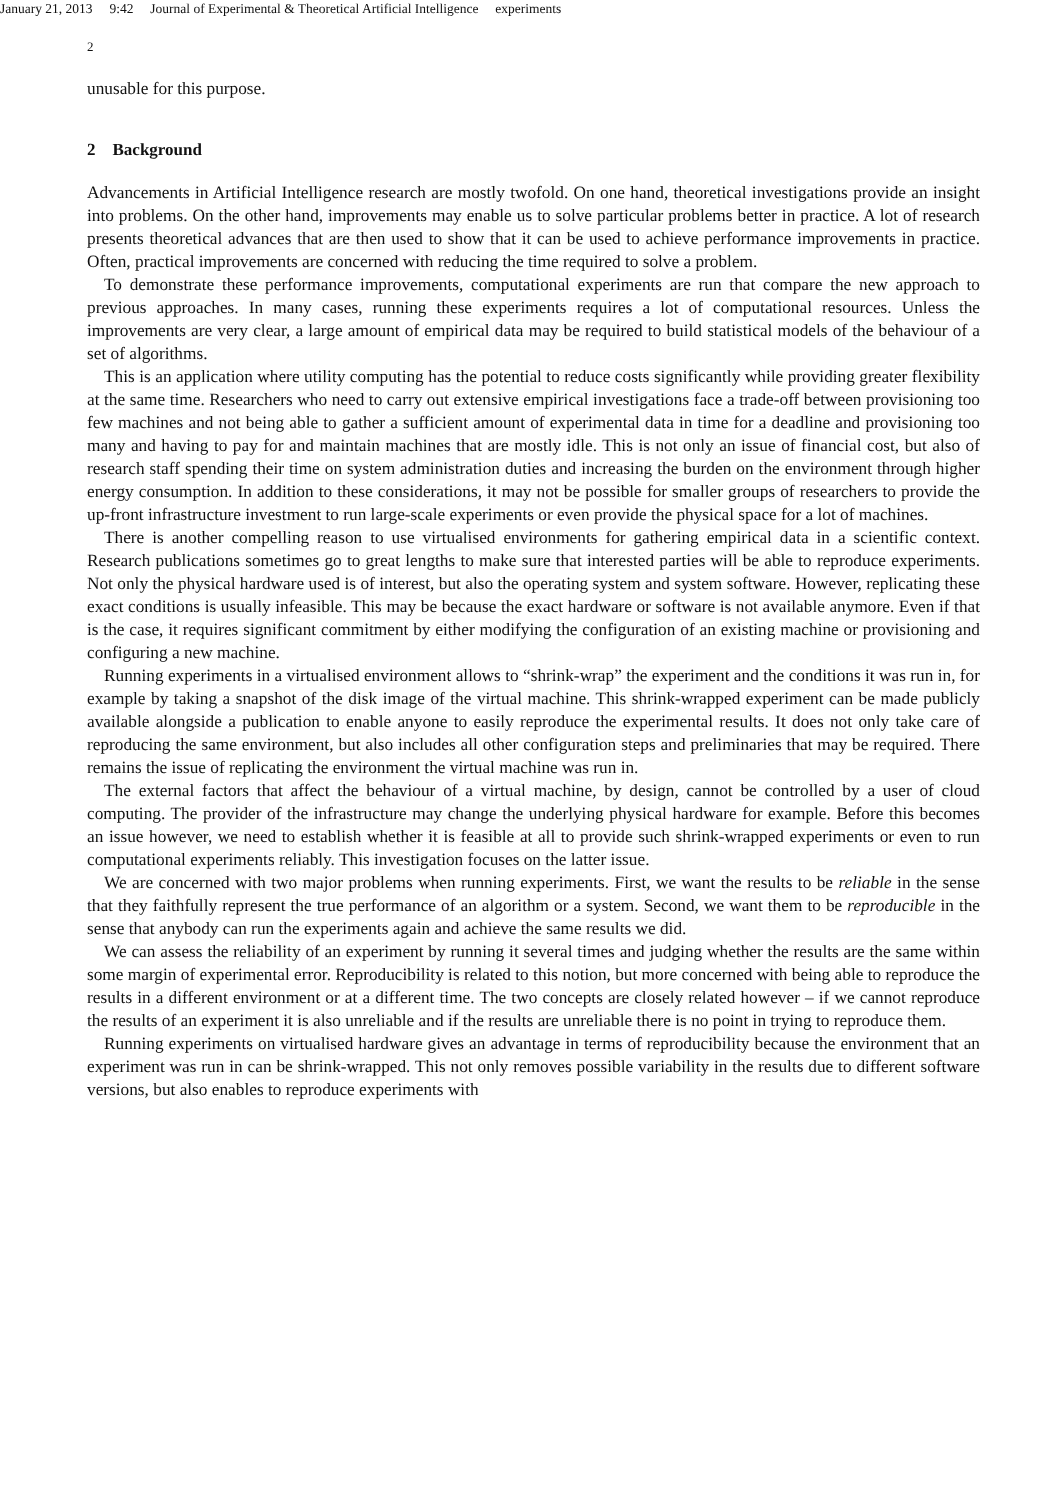January 21, 2013 9:42 Journal of Experimental & Theoretical Artificial Intelligence experiments
2
unusable for this purpose.
2 Background
Advancements in Artificial Intelligence research are mostly twofold. On one hand, theoretical investigations provide an insight into problems. On the other hand, improvements may enable us to solve particular problems better in practice. A lot of research presents theoretical advances that are then used to show that it can be used to achieve performance improvements in practice. Often, practical improvements are concerned with reducing the time required to solve a problem.
To demonstrate these performance improvements, computational experiments are run that compare the new approach to previous approaches. In many cases, running these experiments requires a lot of computational resources. Unless the improvements are very clear, a large amount of empirical data may be required to build statistical models of the behaviour of a set of algorithms.
This is an application where utility computing has the potential to reduce costs significantly while providing greater flexibility at the same time. Researchers who need to carry out extensive empirical investigations face a trade-off between provisioning too few machines and not being able to gather a sufficient amount of experimental data in time for a deadline and provisioning too many and having to pay for and maintain machines that are mostly idle. This is not only an issue of financial cost, but also of research staff spending their time on system administration duties and increasing the burden on the environment through higher energy consumption. In addition to these considerations, it may not be possible for smaller groups of researchers to provide the up-front infrastructure investment to run large-scale experiments or even provide the physical space for a lot of machines.
There is another compelling reason to use virtualised environments for gathering empirical data in a scientific context. Research publications sometimes go to great lengths to make sure that interested parties will be able to reproduce experiments. Not only the physical hardware used is of interest, but also the operating system and system software. However, replicating these exact conditions is usually infeasible. This may be because the exact hardware or software is not available anymore. Even if that is the case, it requires significant commitment by either modifying the configuration of an existing machine or provisioning and configuring a new machine.
Running experiments in a virtualised environment allows to “shrink-wrap” the experiment and the conditions it was run in, for example by taking a snapshot of the disk image of the virtual machine. This shrink-wrapped experiment can be made publicly available alongside a publication to enable anyone to easily reproduce the experimental results. It does not only take care of reproducing the same environment, but also includes all other configuration steps and preliminaries that may be required. There remains the issue of replicating the environment the virtual machine was run in.
The external factors that affect the behaviour of a virtual machine, by design, cannot be controlled by a user of cloud computing. The provider of the infrastructure may change the underlying physical hardware for example. Before this becomes an issue however, we need to establish whether it is feasible at all to provide such shrink-wrapped experiments or even to run computational experiments reliably. This investigation focuses on the latter issue.
We are concerned with two major problems when running experiments. First, we want the results to be reliable in the sense that they faithfully represent the true performance of an algorithm or a system. Second, we want them to be reproducible in the sense that anybody can run the experiments again and achieve the same results we did.
We can assess the reliability of an experiment by running it several times and judging whether the results are the same within some margin of experimental error. Reproducibility is related to this notion, but more concerned with being able to reproduce the results in a different environment or at a different time. The two concepts are closely related however – if we cannot reproduce the results of an experiment it is also unreliable and if the results are unreliable there is no point in trying to reproduce them.
Running experiments on virtualised hardware gives an advantage in terms of reproducibility because the environment that an experiment was run in can be shrink-wrapped. This not only removes possible variability in the results due to different software versions, but also enables to reproduce experiments with